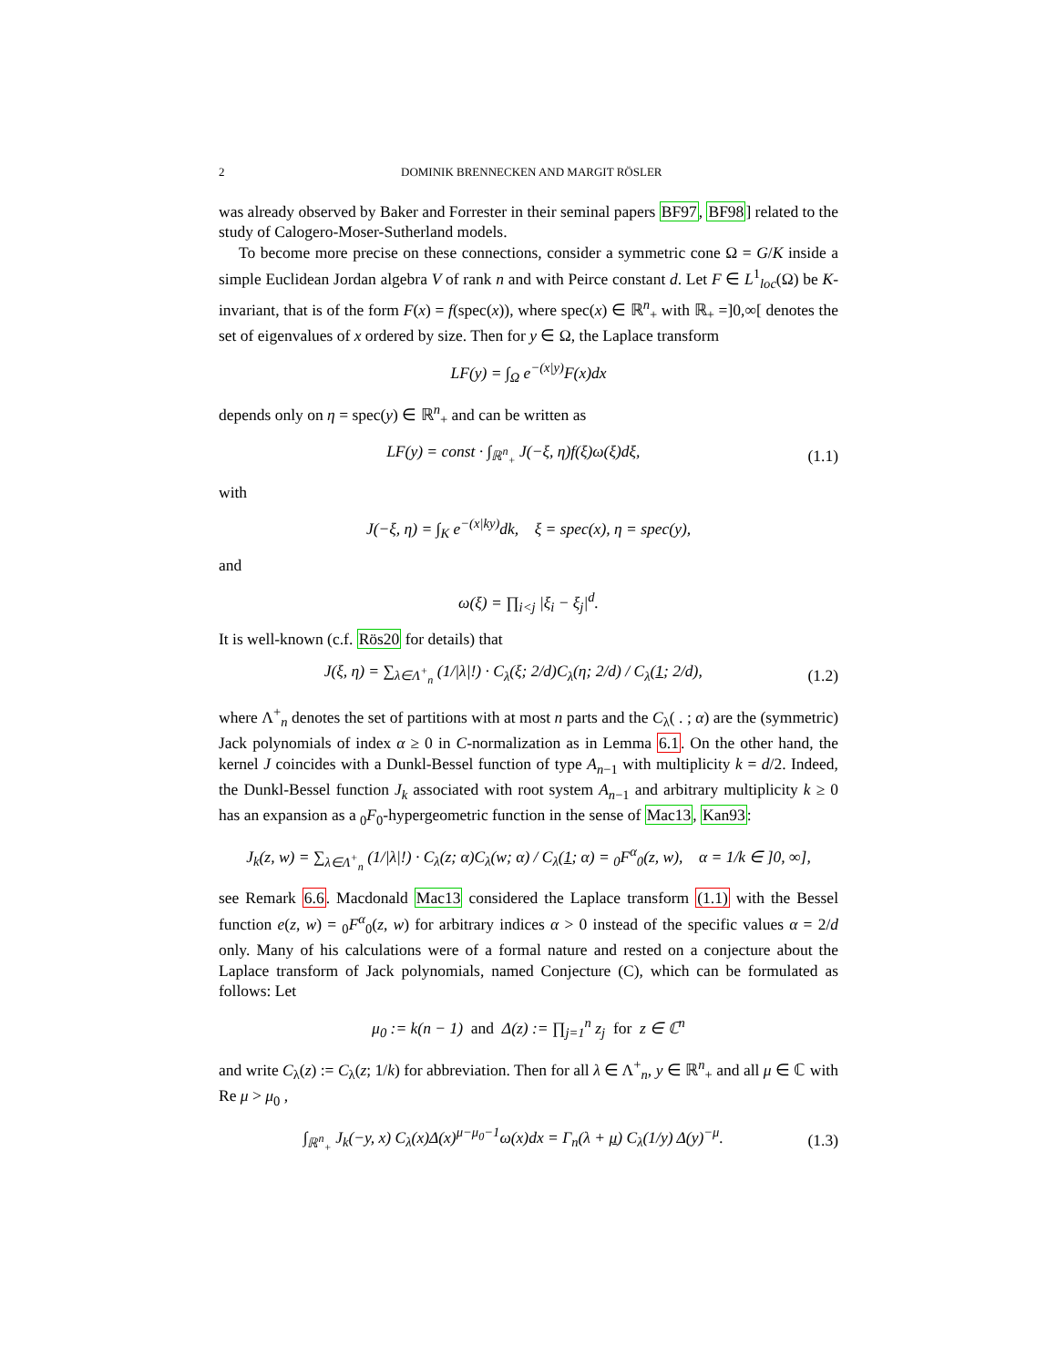2 DOMINIK BRENNECKEN AND MARGIT RÖSLER
was already observed by Baker and Forrester in their seminal papers BF97, BF98] related to the study of Calogero-Moser-Sutherland models.
To become more precise on these connections, consider a symmetric cone Ω = G/K inside a simple Euclidean Jordan algebra V of rank n and with Peirce constant d. Let F ∈ L<sup>1</sup><sub>loc</sub>(Ω) be K-invariant, that is of the form F(x) = f(spec(x)), where spec(x) ∈ ℝ<sup>n</sup><sub>+</sub> with ℝ<sub>+</sub> =]0,∞[ denotes the set of eigenvalues of x ordered by size. Then for y ∈ Ω, the Laplace transform
LF(y) = ∫<sub>Ω</sub> e<sup>−(x|y)</sup>F(x)dx
depends only on η = spec(y) ∈ ℝ<sup>n</sup><sub>+</sub> and can be written as
LF(y) = const · ∫<sub>ℝ<sup>n</sup><sub>+</sub></sub> J(−ξ, η)f(ξ)ω(ξ)dξ,
(1.1)
with
J(−ξ, η) = ∫<sub>K</sub> e<sup>−(x|ky)</sup>dk, ξ = spec(x), η = spec(y),
and
ω(ξ) = ∏<sub>i<j</sub> |ξ<sub>i</sub> − ξ<sub>j</sub>|<sup>d</sup>.
It is well-known (c.f. Rös20 for details) that
J(ξ, η) = ∑<sub>λ∈Λ<sup>+</sup><sub>n</sub></sub> (1/|λ|!) · C<sub>λ</sub>(ξ; 2/d)C<sub>λ</sub>(η; 2/d) / C<sub>λ</sub>(1; 2/d),
(1.2)
where Λ<sup>+</sup><sub>n</sub> denotes the set of partitions with at most n parts and the C<sub>λ</sub>( . ; α) are the (symmetric) Jack polynomials of index α ≥ 0 in C-normalization as in Lemma 6.1. On the other hand, the kernel J coincides with a Dunkl-Bessel function of type A<sub>n−1</sub> with multiplicity k = d/2. Indeed, the Dunkl-Bessel function J<sub>k</sub> associated with root system A<sub>n−1</sub> and arbitrary multiplicity k ≥ 0 has an expansion as a <sub>0</sub>F<sub>0</sub>-hypergeometric function in the sense of Mac13, Kan93:
J<sub>k</sub>(z, w) = ∑<sub>λ∈Λ<sup>+</sup><sub>n</sub></sub> (1/|λ|!) · C<sub>λ</sub>(z; α)C<sub>λ</sub>(w; α) / C<sub>λ</sub>(1; α) = <sub>0</sub>F<sup>α</sup><sub>0</sub>(z, w), α = 1/k ∈ ]0, ∞],
see Remark 6.6. Macdonald Mac13 considered the Laplace transform (1.1) with the Bessel function e(z, w) = <sub>0</sub>F<sup>α</sup><sub>0</sub>(z, w) for arbitrary indices α > 0 instead of the specific values α = 2/d only. Many of his calculations were of a formal nature and rested on a conjecture about the Laplace transform of Jack polynomials, named Conjecture (C), which can be formulated as follows: Let
μ<sub>0</sub> := k(n − 1) and Δ(z) := ∏<sub>j=1</sub><sup>n</sup> z<sub>j</sub> for z ∈ ℂ<sup>n</sup>
and write C<sub>λ</sub>(z) := C<sub>λ</sub>(z; 1/k) for abbreviation. Then for all λ ∈ Λ<sup>+</sup><sub>n</sub>, y ∈ ℝ<sup>n</sup><sub>+</sub> and all μ ∈ ℂ with Re μ > μ<sub>0</sub> ,
∫<sub>ℝ<sup>n</sup><sub>+</sub></sub> J<sub>k</sub>(−y, x) C<sub>λ</sub>(x)Δ(x)<sup>μ−μ<sub>0</sub>−1</sup>ω(x)dx = Γ<sub>n</sub>(λ + μ) C<sub>λ</sub>(1/y) Δ(y)<sup>−μ</sup>.
(1.3)